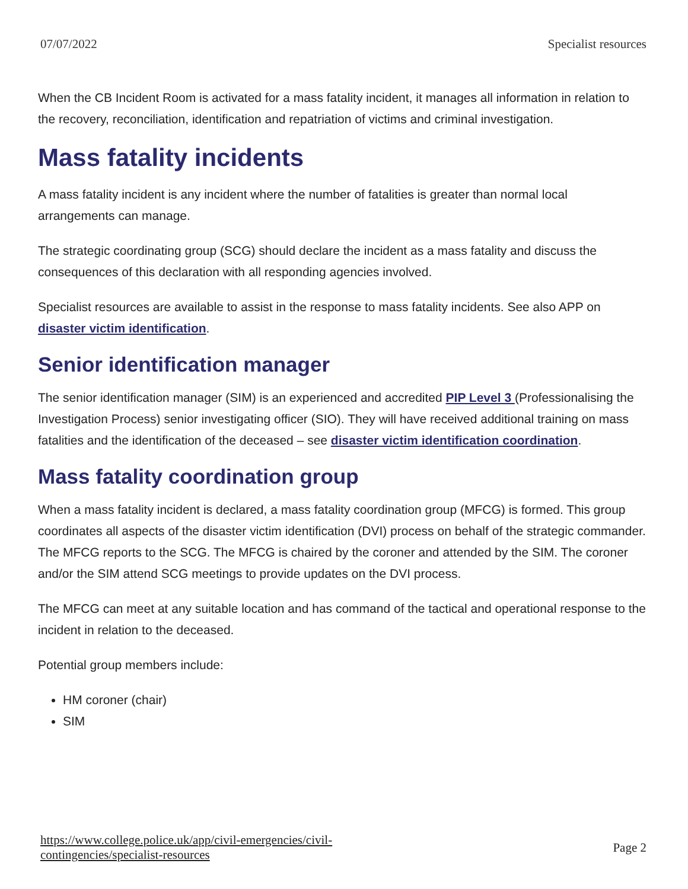07/07/2022 Specialist resources
When the CB Incident Room is activated for a mass fatality incident, it manages all information in relation to the recovery, reconciliation, identification and repatriation of victims and criminal investigation.
Mass fatality incidents
A mass fatality incident is any incident where the number of fatalities is greater than normal local arrangements can manage.
The strategic coordinating group (SCG) should declare the incident as a mass fatality and discuss the consequences of this declaration with all responding agencies involved.
Specialist resources are available to assist in the response to mass fatality incidents. See also APP on disaster victim identification.
Senior identification manager
The senior identification manager (SIM) is an experienced and accredited PIP Level 3 (Professionalising the Investigation Process) senior investigating officer (SIO). They will have received additional training on mass fatalities and the identification of the deceased – see disaster victim identification coordination.
Mass fatality coordination group
When a mass fatality incident is declared, a mass fatality coordination group (MFCG) is formed. This group coordinates all aspects of the disaster victim identification (DVI) process on behalf of the strategic commander. The MFCG reports to the SCG. The MFCG is chaired by the coroner and attended by the SIM. The coroner and/or the SIM attend SCG meetings to provide updates on the DVI process.
The MFCG can meet at any suitable location and has command of the tactical and operational response to the incident in relation to the deceased.
Potential group members include:
HM coroner (chair)
SIM
https://www.college.police.uk/app/civil-emergencies/civil-
contingencies/specialist-resources Page 2